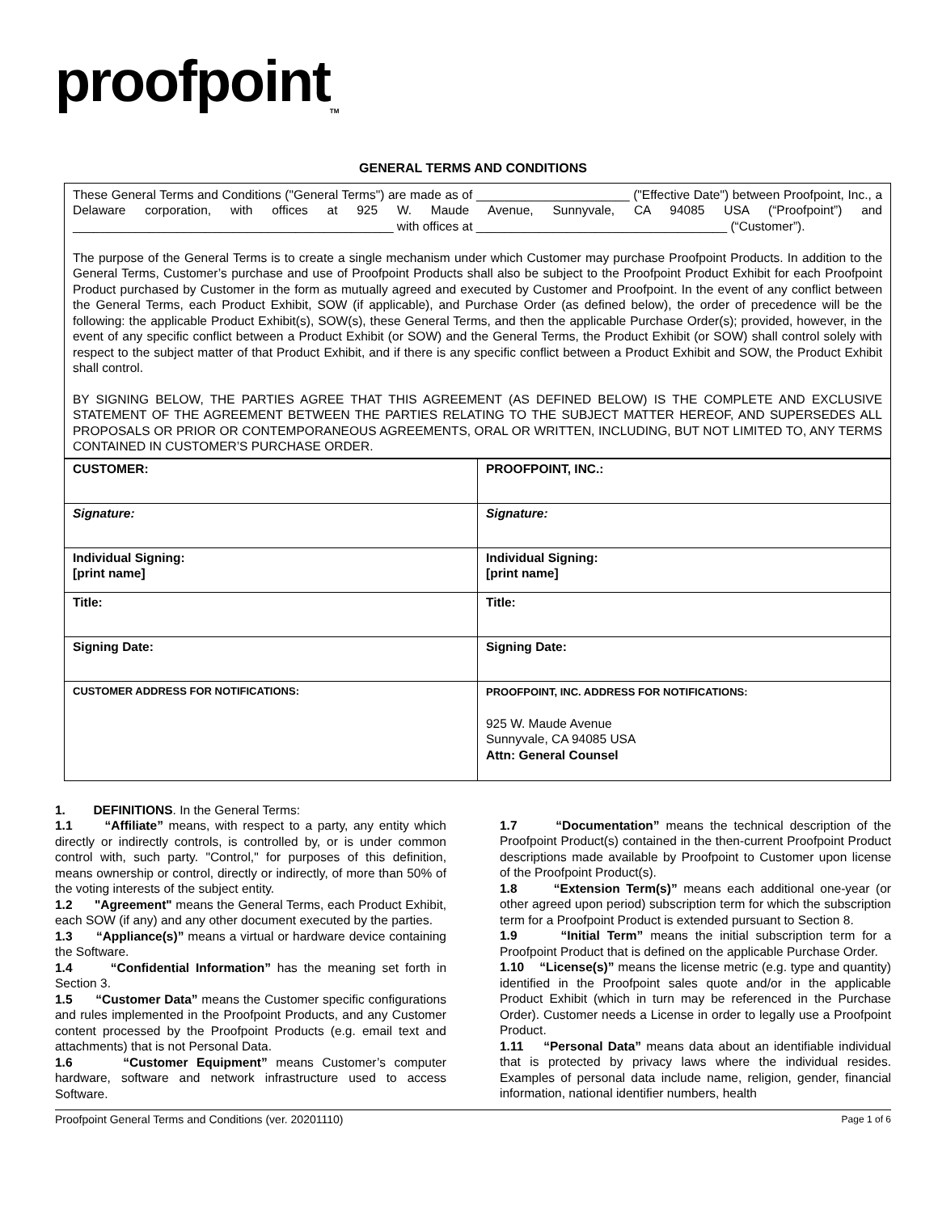proofpoint<sub>TM</sub>
GENERAL TERMS AND CONDITIONS
These General Terms and Conditions ("General Terms") are made as of ______________________ ("Effective Date") between Proofpoint, Inc., a Delaware corporation, with offices at 925 W. Maude Avenue, Sunnyvale, CA 94085 USA (“Proofpoint”) and ______________________________________________ with offices at ____________________________________ (“Customer”).
The purpose of the General Terms is to create a single mechanism under which Customer may purchase Proofpoint Products. In addition to the General Terms, Customer’s purchase and use of Proofpoint Products shall also be subject to the Proofpoint Product Exhibit for each Proofpoint Product purchased by Customer in the form as mutually agreed and executed by Customer and Proofpoint. In the event of any conflict between the General Terms, each Product Exhibit, SOW (if applicable), and Purchase Order (as defined below), the order of precedence will be the following: the applicable Product Exhibit(s), SOW(s), these General Terms, and then the applicable Purchase Order(s); provided, however, in the event of any specific conflict between a Product Exhibit (or SOW) and the General Terms, the Product Exhibit (or SOW) shall control solely with respect to the subject matter of that Product Exhibit, and if there is any specific conflict between a Product Exhibit and SOW, the Product Exhibit shall control.
BY SIGNING BELOW, THE PARTIES AGREE THAT THIS AGREEMENT (AS DEFINED BELOW) IS THE COMPLETE AND EXCLUSIVE STATEMENT OF THE AGREEMENT BETWEEN THE PARTIES RELATING TO THE SUBJECT MATTER HEREOF, AND SUPERSEDES ALL PROPOSALS OR PRIOR OR CONTEMPORANEOUS AGREEMENTS, ORAL OR WRITTEN, INCLUDING, BUT NOT LIMITED TO, ANY TERMS CONTAINED IN CUSTOMER’S PURCHASE ORDER.
| CUSTOMER: | PROOFPOINT, INC.: |
| Signature: | Signature: |
| Individual Signing: [print name] | Individual Signing: [print name] |
| Title: | Title: |
| Signing Date: | Signing Date: |
| CUSTOMER ADDRESS FOR NOTIFICATIONS: | PROOFPOINT, INC. ADDRESS FOR NOTIFICATIONS: 925 W. Maude Avenue Sunnyvale, CA 94085 USA Attn: General Counsel |
1. DEFINITIONS. In the General Terms:
1.1 “Affiliate” means, with respect to a party, any entity which directly or indirectly controls, is controlled by, or is under common control with, such party. "Control," for purposes of this definition, means ownership or control, directly or indirectly, of more than 50% of the voting interests of the subject entity.
1.2 "Agreement" means the General Terms, each Product Exhibit, each SOW (if any) and any other document executed by the parties.
1.3 “Appliance(s)” means a virtual or hardware device containing the Software.
1.4 “Confidential Information” has the meaning set forth in Section 3.
1.5 “Customer Data” means the Customer specific configurations and rules implemented in the Proofpoint Products, and any Customer content processed by the Proofpoint Products (e.g. email text and attachments) that is not Personal Data.
1.6 “Customer Equipment” means Customer’s computer hardware, software and network infrastructure used to access Software.
1.7 “Documentation” means the technical description of the Proofpoint Product(s) contained in the then-current Proofpoint Product descriptions made available by Proofpoint to Customer upon license of the Proofpoint Product(s).
1.8 “Extension Term(s)” means each additional one-year (or other agreed upon period) subscription term for which the subscription term for a Proofpoint Product is extended pursuant to Section 8.
1.9 “Initial Term” means the initial subscription term for a Proofpoint Product that is defined on the applicable Purchase Order.
1.10 “License(s)” means the license metric (e.g. type and quantity) identified in the Proofpoint sales quote and/or in the applicable Product Exhibit (which in turn may be referenced in the Purchase Order). Customer needs a License in order to legally use a Proofpoint Product.
1.11 “Personal Data” means data about an identifiable individual that is protected by privacy laws where the individual resides. Examples of personal data include name, religion, gender, financial information, national identifier numbers, health
Proofpoint General Terms and Conditions (ver. 20201110) Page 1 of 6